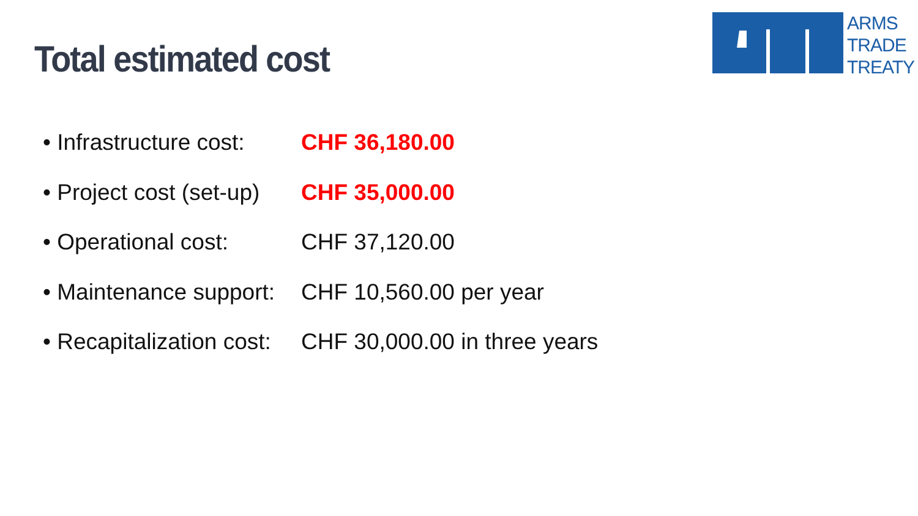Total estimated cost
ARMS
TRADE
TREATY
• Infrastructure cost: CHF 36,180.00
• Project cost (set-up) CHF 35,000.00
• Operational cost: CHF 37,120.00
• Maintenance support: CHF 10,560.00 per year
• Recapitalization cost: CHF 30,000.00 in three years